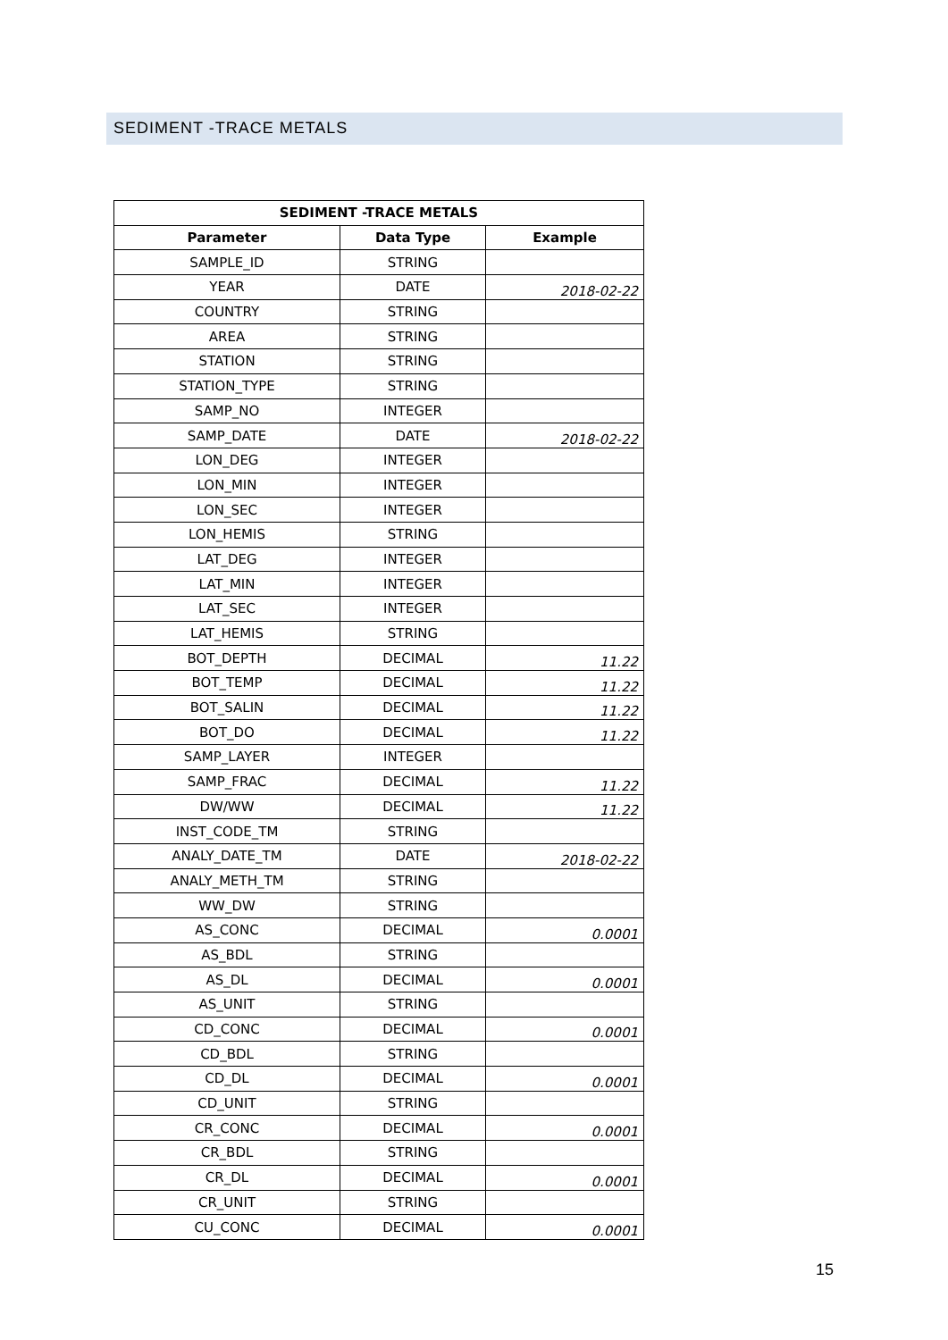SEDIMENT -TRACE METALS
| SEDIMENT -TRACE METALS | | |
| --- | --- | --- |
| Parameter | Data Type | Example |
| SAMPLE_ID | STRING | |
| YEAR | DATE | 2018-02-22 |
| COUNTRY | STRING | |
| AREA | STRING | |
| STATION | STRING | |
| STATION_TYPE | STRING | |
| SAMP_NO | INTEGER | |
| SAMP_DATE | DATE | 2018-02-22 |
| LON_DEG | INTEGER | |
| LON_MIN | INTEGER | |
| LON_SEC | INTEGER | |
| LON_HEMIS | STRING | |
| LAT_DEG | INTEGER | |
| LAT_MIN | INTEGER | |
| LAT_SEC | INTEGER | |
| LAT_HEMIS | STRING | |
| BOT_DEPTH | DECIMAL | 11.22 |
| BOT_TEMP | DECIMAL | 11.22 |
| BOT_SALIN | DECIMAL | 11.22 |
| BOT_DO | DECIMAL | 11.22 |
| SAMP_LAYER | INTEGER | |
| SAMP_FRAC | DECIMAL | 11.22 |
| DW/WW | DECIMAL | 11.22 |
| INST_CODE_TM | STRING | |
| ANALY_DATE_TM | DATE | 2018-02-22 |
| ANALY_METH_TM | STRING | |
| WW_DW | STRING | |
| AS_CONC | DECIMAL | 0.0001 |
| AS_BDL | STRING | |
| AS_DL | DECIMAL | 0.0001 |
| AS_UNIT | STRING | |
| CD_CONC | DECIMAL | 0.0001 |
| CD_BDL | STRING | |
| CD_DL | DECIMAL | 0.0001 |
| CD_UNIT | STRING | |
| CR_CONC | DECIMAL | 0.0001 |
| CR_BDL | STRING | |
| CR_DL | DECIMAL | 0.0001 |
| CR_UNIT | STRING | |
| CU_CONC | DECIMAL | 0.0001 |
15